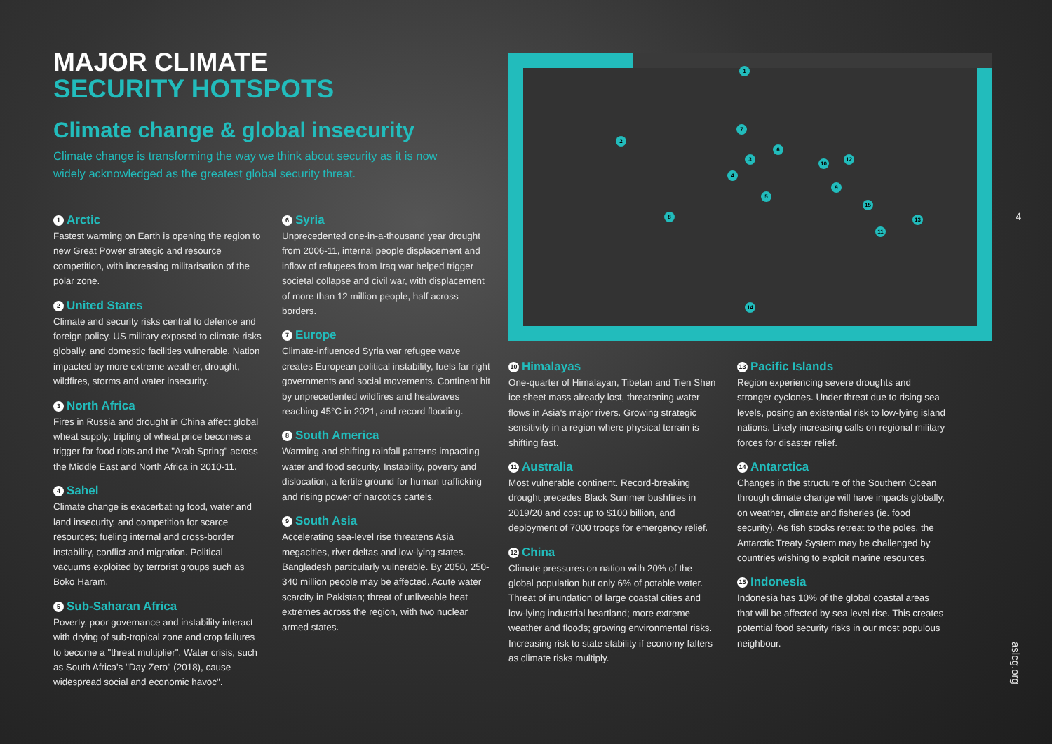MAJOR CLIMATE
SECURITY HOTSPOTS
Climate change & global insecurity
Climate change is transforming the way we think about security as it is now widely acknowledged as the greatest global security threat.
1
2
3
4
5
6
7
8
9
10
11
12
13
14
15
1 Arctic
Fastest warming on Earth is opening the region to new Great Power strategic and resource competition, with increasing militarisation of the polar zone.
2 United States
Climate and security risks central to defence and foreign policy. US military exposed to climate risks globally, and domestic facilities vulnerable. Nation impacted by more extreme weather, drought, wildfires, storms and water insecurity.
3 North Africa
Fires in Russia and drought in China affect global wheat supply; tripling of wheat price becomes a trigger for food riots and the "Arab Spring" across the Middle East and North Africa in 2010-11.
4 Sahel
Climate change is exacerbating food, water and land insecurity, and competition for scarce resources; fueling internal and cross-border instability, conflict and migration. Political vacuums exploited by terrorist groups such as Boko Haram.
5 Sub-Saharan Africa
Poverty, poor governance and instability interact with drying of sub-tropical zone and crop failures to become a "threat multiplier". Water crisis, such as South Africa's "Day Zero" (2018), cause widespread social and economic havoc".
6 Syria
Unprecedented one-in-a-thousand year drought from 2006-11, internal people displacement and inflow of refugees from Iraq war helped trigger societal collapse and civil war, with displacement of more than 12 million people, half across borders.
7 Europe
Climate-influenced Syria war refugee wave creates European political instability, fuels far right governments and social movements. Continent hit by unprecedented wildfires and heatwaves reaching 45°C in 2021, and record flooding.
8 South America
Warming and shifting rainfall patterns impacting water and food security. Instability, poverty and dislocation, a fertile ground for human trafficking and rising power of narcotics cartels.
9 South Asia
Accelerating sea-level rise threatens Asia megacities, river deltas and low-lying states. Bangladesh particularly vulnerable. By 2050, 250-340 million people may be affected. Acute water scarcity in Pakistan; threat of unliveable heat extremes across the region, with two nuclear armed states.
10 Himalayas
One-quarter of Himalayan, Tibetan and Tien Shen ice sheet mass already lost, threatening water flows in Asia's major rivers. Growing strategic sensitivity in a region where physical terrain is shifting fast.
11 Australia
Most vulnerable continent. Record-breaking drought precedes Black Summer bushfires in 2019/20 and cost up to $100 billion, and deployment of 7000 troops for emergency relief.
12 China
Climate pressures on nation with 20% of the global population but only 6% of potable water. Threat of inundation of large coastal cities and low-lying industrial heartland; more extreme weather and floods; growing environmental risks. Increasing risk to state stability if economy falters as climate risks multiply.
13 Pacific Islands
Region experiencing severe droughts and stronger cyclones. Under threat due to rising sea levels, posing an existential risk to low-lying island nations. Likely increasing calls on regional military forces for disaster relief.
14 Antarctica
Changes in the structure of the Southern Ocean through climate change will have impacts globally, on weather, climate and fisheries (ie. food security). As fish stocks retreat to the poles, the Antarctic Treaty System may be challenged by countries wishing to exploit marine resources.
15 Indonesia
Indonesia has 10% of the global coastal areas that will be affected by sea level rise. This creates potential food security risks in our most populous neighbour.
4
aslcg.org